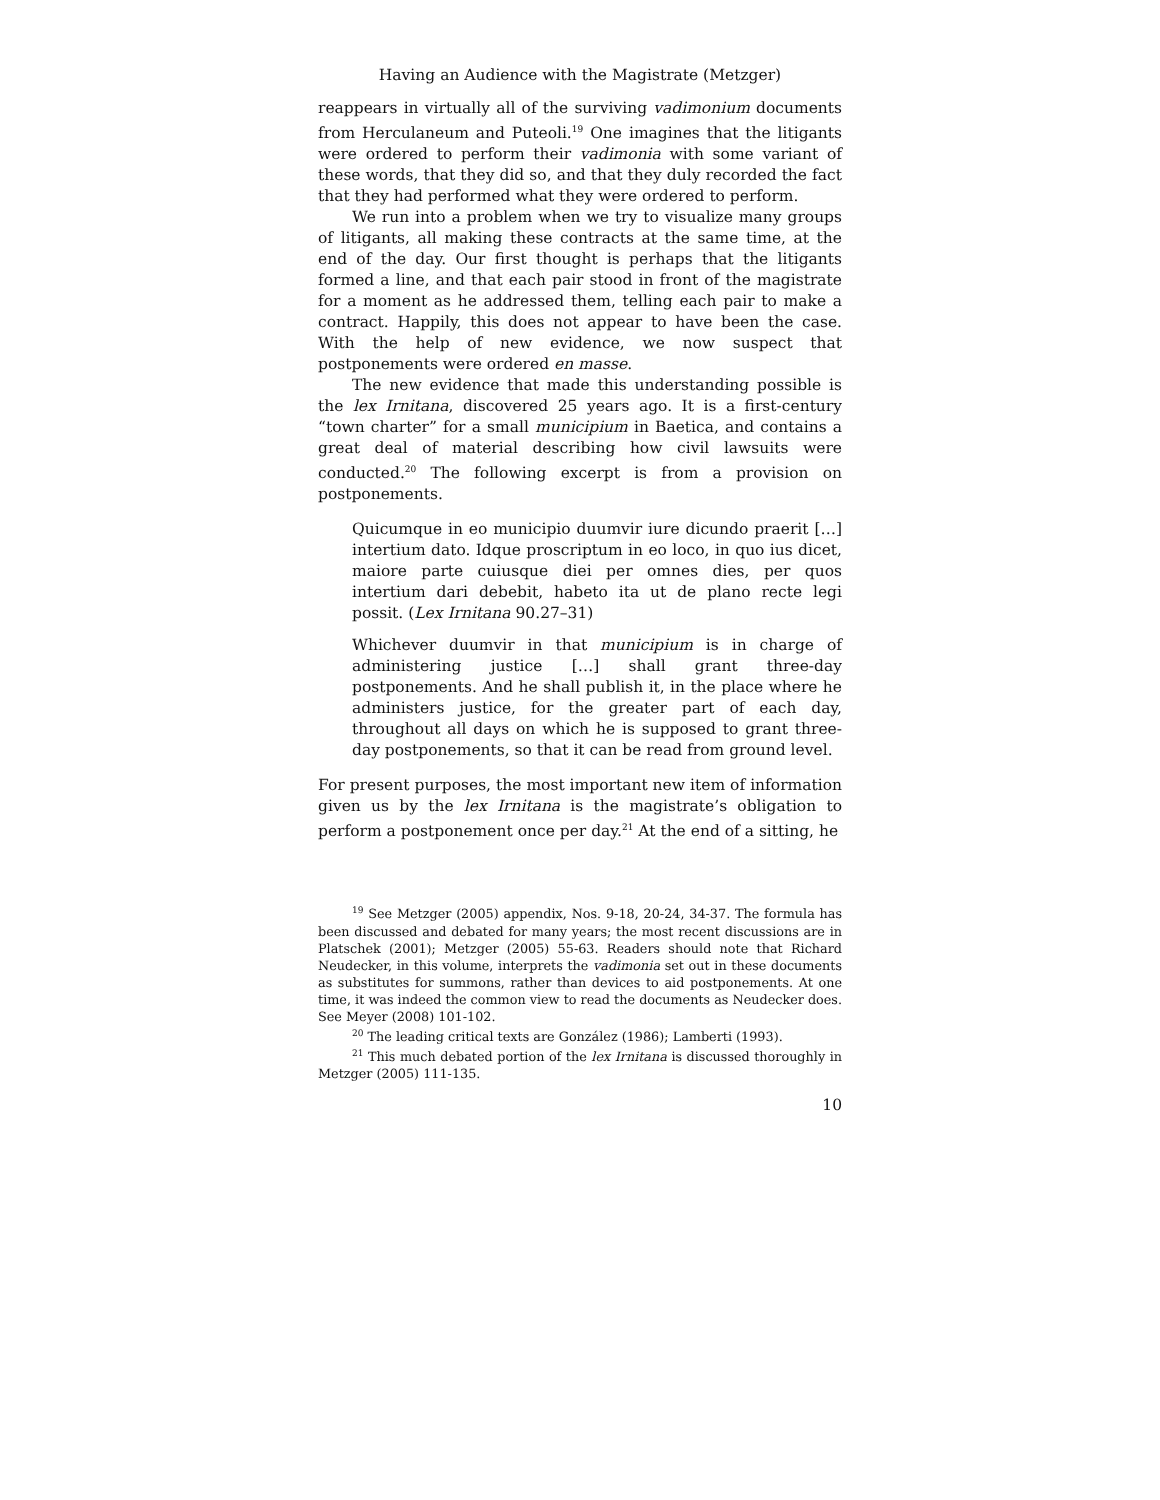Having an Audience with the Magistrate (Metzger)
reappears in virtually all of the surviving vadimonium documents from Herculaneum and Puteoli.<sup>19</sup> One imagines that the litigants were ordered to perform their vadimonia with some variant of these words, that they did so, and that they duly recorded the fact that they had performed what they were ordered to perform.
We run into a problem when we try to visualize many groups of litigants, all making these contracts at the same time, at the end of the day. Our first thought is perhaps that the litigants formed a line, and that each pair stood in front of the magistrate for a moment as he addressed them, telling each pair to make a contract. Happily, this does not appear to have been the case. With the help of new evidence, we now suspect that postponements were ordered en masse.
The new evidence that made this understanding possible is the lex Irnitana, discovered 25 years ago. It is a first-century “town charter” for a small municipium in Baetica, and contains a great deal of material describing how civil lawsuits were conducted.<sup>20</sup> The following excerpt is from a provision on postponements.
Quicumque in eo municipio duumvir iure dicundo praerit […] intertium dato. Idque proscriptum in eo loco, in quo ius dicet, maiore parte cuiusque diei per omnes dies, per quos intertium dari debebit, habeto ita ut de plano recte legi possit. (Lex Irnitana 90.27–31)
Whichever duumvir in that municipium is in charge of administering justice […] shall grant three-day postponements. And he shall publish it, in the place where he administers justice, for the greater part of each day, throughout all days on which he is supposed to grant three-day postponements, so that it can be read from ground level.
For present purposes, the most important new item of information given us by the lex Irnitana is the magistrate’s obligation to perform a postponement once per day.<sup>21</sup> At the end of a sitting, he
<sup>19</sup> See Metzger (2005) appendix, Nos. 9-18, 20-24, 34-37. The formula has been discussed and debated for many years; the most recent discussions are in Platschek (2001); Metzger (2005) 55-63. Readers should note that Richard Neudecker, in this volume, interprets the vadimonia set out in these documents as substitutes for summons, rather than devices to aid postponements. At one time, it was indeed the common view to read the documents as Neudecker does. See Meyer (2008) 101-102.
<sup>20</sup> The leading critical texts are González (1986); Lamberti (1993).
<sup>21</sup> This much debated portion of the lex Irnitana is discussed thoroughly in Metzger (2005) 111-135.
10